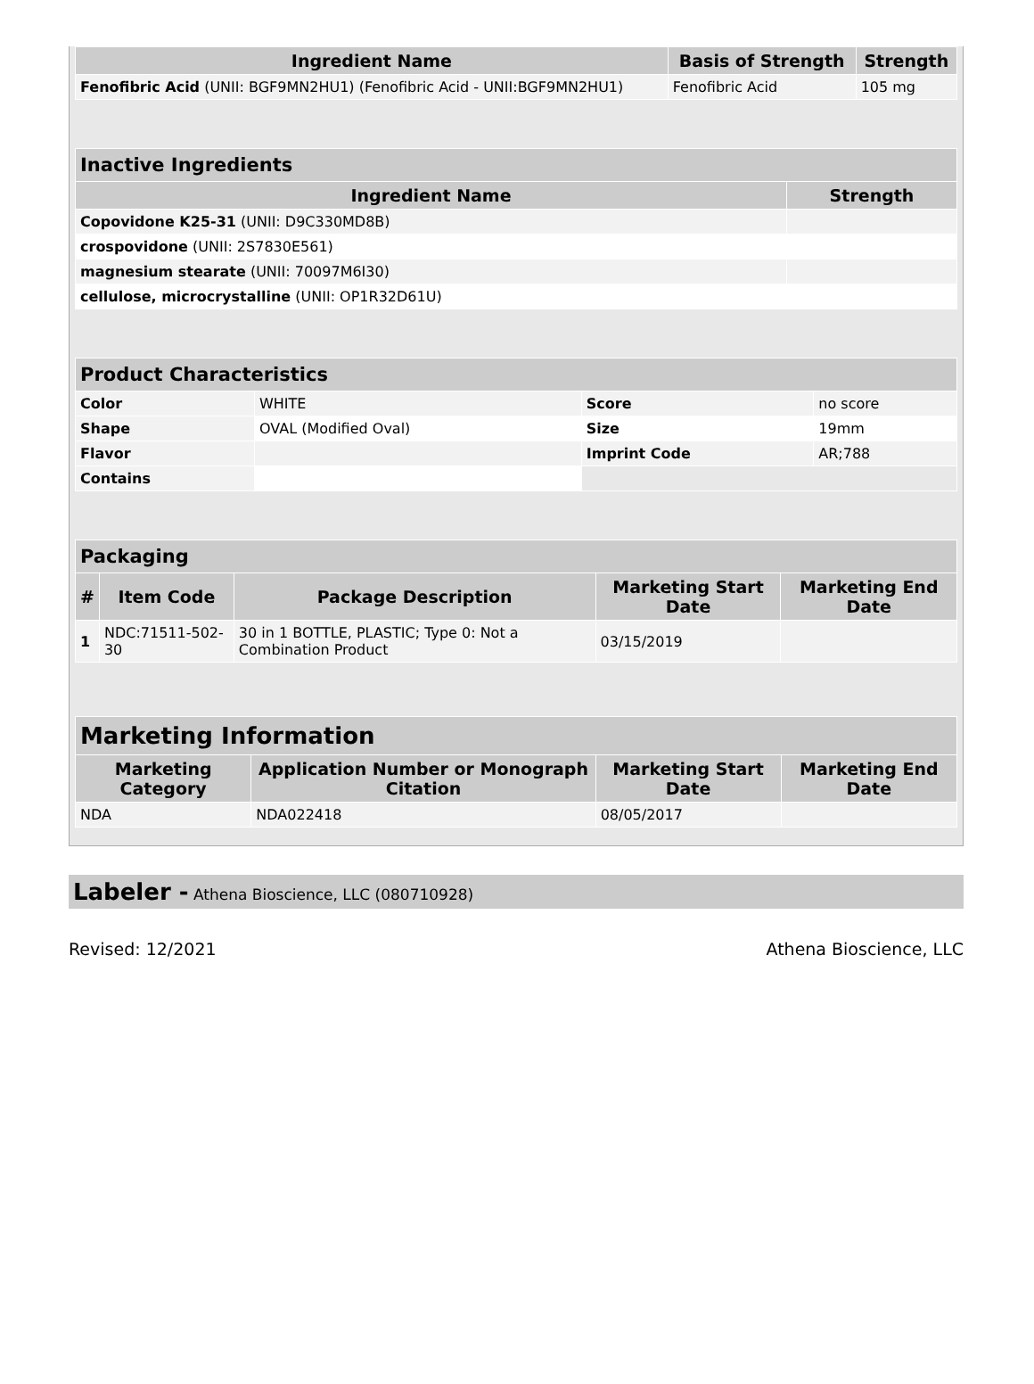| Ingredient Name | Basis of Strength | Strength |
| --- | --- | --- |
| Fenofibric Acid (UNII: BGF9MN2HU1) (Fenofibric Acid - UNII:BGF9MN2HU1) | Fenofibric Acid | 105 mg |
| Inactive Ingredients | |
| Ingredient Name | Strength |
| Copovidone K25-31 (UNII: D9C330MD8B) | |
| crospovidone (UNII: 2S7830E561) | |
| magnesium stearate (UNII: 70097M6I30) | |
| cellulose, microcrystalline (UNII: OP1R32D61U) | |
| Product Characteristics | | | |
| Color | WHITE | Score | no score |
| Shape | OVAL (Modified Oval) | Size | 19mm |
| Flavor | | Imprint Code | AR;788 |
| Contains | | | |
| Packaging | | | | |
| # | Item Code | Package Description | Marketing Start Date | Marketing End Date |
| 1 | NDC:71511-502-30 | 30 in 1 BOTTLE, PLASTIC; Type 0: Not a Combination Product | 03/15/2019 | |
| Marketing Information | | | |
| Marketing Category | Application Number or Monograph Citation | Marketing Start Date | Marketing End Date |
| NDA | NDA022418 | 08/05/2017 | |
Labeler - Athena Bioscience, LLC (080710928)
Revised: 12/2021 Athena Bioscience, LLC